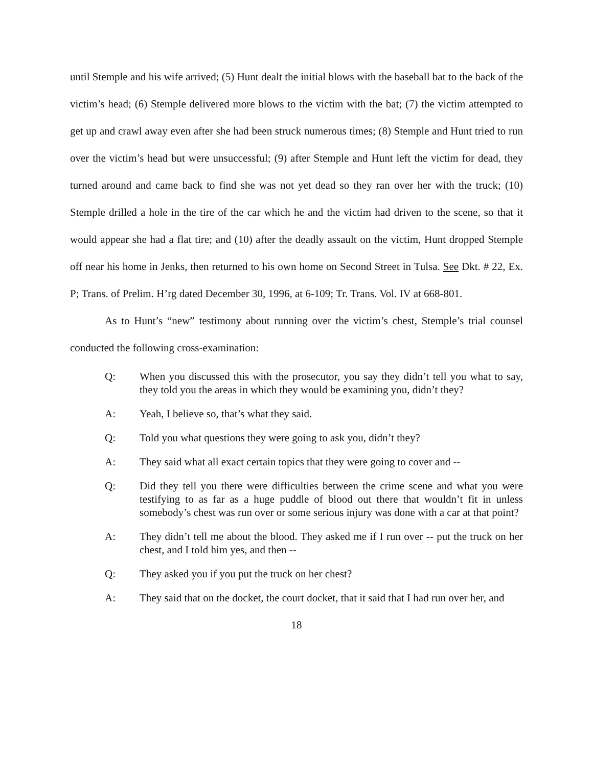until Stemple and his wife arrived; (5) Hunt dealt the initial blows with the baseball bat to the back of the victim’s head; (6) Stemple delivered more blows to the victim with the bat; (7) the victim attempted to get up and crawl away even after she had been struck numerous times; (8) Stemple and Hunt tried to run over the victim’s head but were unsuccessful; (9) after Stemple and Hunt left the victim for dead, they turned around and came back to find she was not yet dead so they ran over her with the truck; (10) Stemple drilled a hole in the tire of the car which he and the victim had driven to the scene, so that it would appear she had a flat tire; and (10) after the deadly assault on the victim, Hunt dropped Stemple off near his home in Jenks, then returned to his own home on Second Street in Tulsa. See Dkt. # 22, Ex. P; Trans. of Prelim. H’rg dated December 30, 1996, at 6-109; Tr. Trans. Vol. IV at 668-801.
As to Hunt’s “new” testimony about running over the victim’s chest, Stemple’s trial counsel conducted the following cross-examination:
Q: When you discussed this with the prosecutor, you say they didn’t tell you what to say, they told you the areas in which they would be examining you, didn’t they?
A: Yeah, I believe so, that’s what they said.
Q: Told you what questions they were going to ask you, didn’t they?
A: They said what all exact certain topics that they were going to cover and --
Q: Did they tell you there were difficulties between the crime scene and what you were testifying to as far as a huge puddle of blood out there that wouldn’t fit in unless somebody’s chest was run over or some serious injury was done with a car at that point?
A: They didn’t tell me about the blood. They asked me if I run over -- put the truck on her chest, and I told him yes, and then --
Q: They asked you if you put the truck on her chest?
A: They said that on the docket, the court docket, that it said that I had run over her, and
18